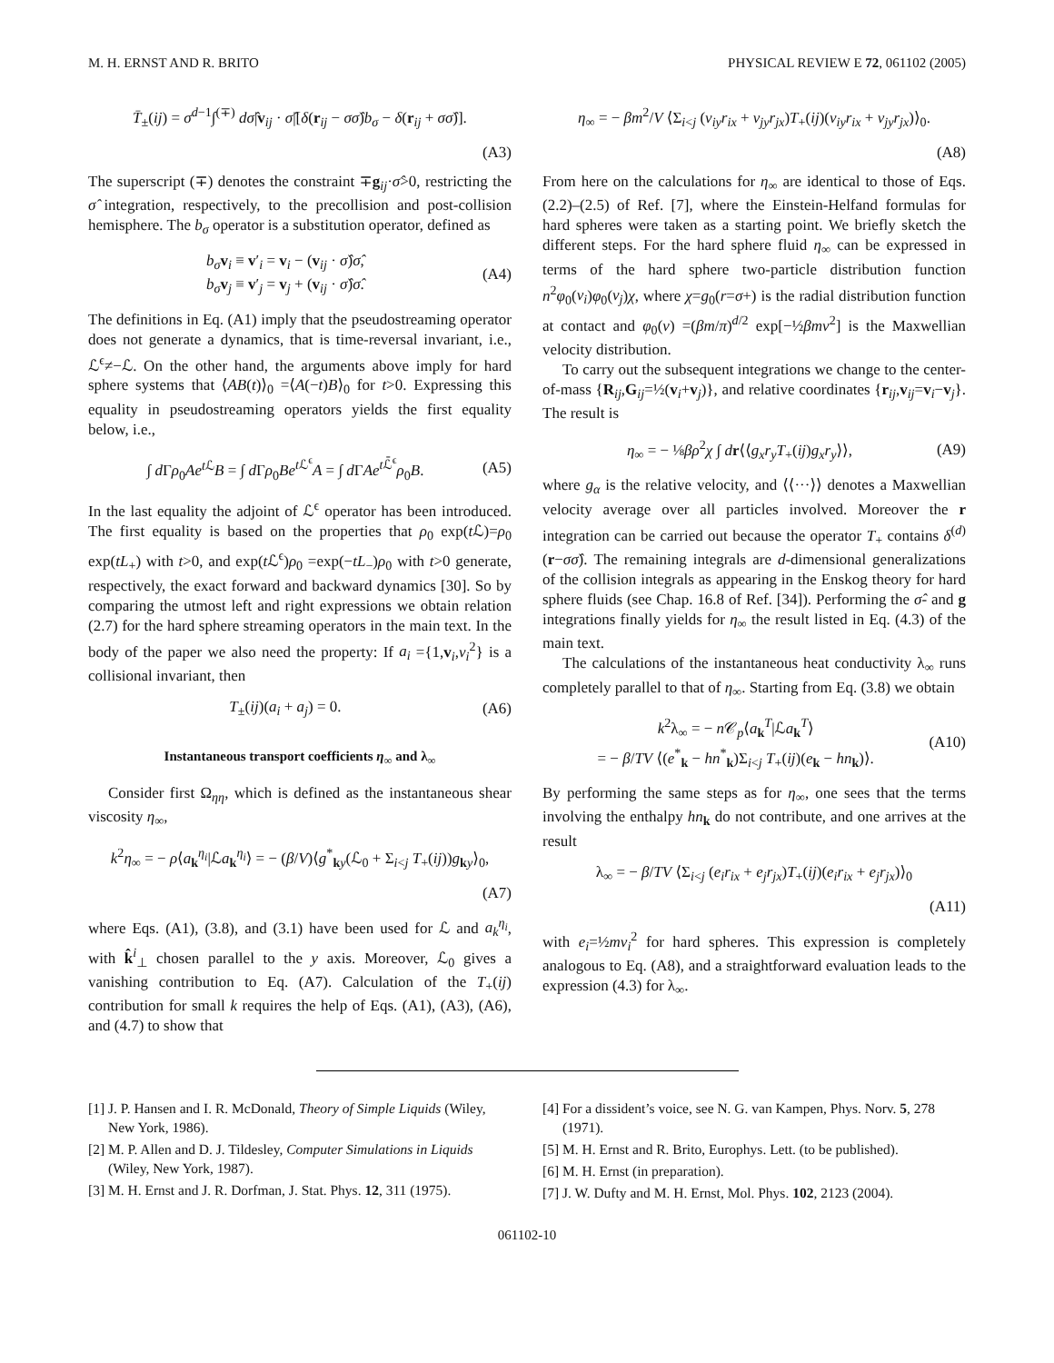M. H. ERNST AND R. BRITO PHYSICAL REVIEW E 72, 061102 (2005)
T̄<sub>±</sub>(ij) = σ<sup>d−1</sup>∫<sup>(∓)</sup> dσ̂|v<sub>ij</sub> · σ̂|[δ(r<sub>ij</sub> − σσ̂)b<sub>σ</sub> − δ(r<sub>ij</sub> + σσ̂)].
(A3)
The superscript (∓) denotes the constraint ∓g<sub>ij</sub>·σ̂>0, restricting the σ̂ integration, respectively, to the precollision and post-collision hemisphere. The b<sub>σ</sub> operator is a substitution operator, defined as
b<sub>σ</sub> v<sub>i</sub> ≡ v′<sub>i</sub> = v<sub>i</sub> − (v<sub>ij</sub> · σ̂)σ̂,
b<sub>σ</sub> v<sub>j</sub> ≡ v′<sub>j</sub> = v<sub>j</sub> + (v<sub>ij</sub> · σ̂)σ̂. (A4)
The definitions in Eq. (A1) imply that the pseudostreaming operator does not generate a dynamics, that is time-reversal invariant, i.e., ℒ<sup>ϵ</sup>≠−ℒ. On the other hand, the arguments above imply for hard sphere systems that ⟨AB(t)⟩<sub>0</sub> =⟨A(−t)B⟩<sub>0</sub> for t>0. Expressing this equality in pseudostreaming operators yields the first equality below, i.e.,
∫ d Γρ<sub>0</sub>Ae<sup>t ℒ</sup>B = ∫ d Γρ<sub>0</sub>Be<sup>t ℒ<sup>ϵ</sup></sup>A = ∫ d ΓAe<sup>t ℒ̄<sup>ϵ</sup></sup>ρ<sub>0</sub>B. (A5)
In the last equality the adjoint of ℒ<sup>ϵ</sup> operator has been introduced. The first equality is based on the properties that ρ<sub>0</sub> exp(t ℒ)=ρ<sub>0</sub> exp(tL<sub>+</sub>) with t>0, and exp(t ℒ<sup>ϵ</sup>)ρ<sub>0</sub> =exp(−tL<sub>−</sub>)ρ<sub>0</sub> with t>0 generate, respectively, the exact forward and backward dynamics [30]. So by comparing the utmost left and right expressions we obtain relation (2.7) for the hard sphere streaming operators in the main text. In the body of the paper we also need the property: If a<sub>i</sub> ={1,v<sub>i</sub>,v<sub>i</sub><sup>2</sup>} is a collisional invariant, then
T<sub>±</sub>(ij)(a<sub>i</sub> + a<sub>j</sub>) = 0. (A6)
Instantaneous transport coefficients η<sub>∞</sub> and λ<sub>∞</sub>
Consider first Ω<sub>ηη</sub>, which is defined as the instantaneous shear viscosity η<sub>∞</sub>,
k<sup>2</sup>η<sub>∞</sub> = − ρ⟨a<sub>k</sub><sup>η<sub>i</sub></sup>|ℒa<sub>k</sub><sup>η<sub>i</sub></sup>⟩ = − (β/V)⟨g<sup>*</sup><sub>ky</sub>(ℒ<sub>0</sub> + Σ<sub>i<j</sub> T<sub>+</sub>(ij))g<sub>ky</sub>⟩<sub>0</sub>,
(A7)
where Eqs. (A1), (3.8), and (3.1) have been used for ℒ and a<sub>k</sub><sup>η<sub>i</sub></sup>, with k̂<sup>i</sup><sub>⊥</sub> chosen parallel to the y axis. Moreover, ℒ<sub>0</sub> gives a vanishing contribution to Eq. (A7). Calculation of the T<sub>+</sub>(ij) contribution for small k requires the help of Eqs. (A1), (A3), (A6), and (4.7) to show that
η<sub>∞</sub> = − βm<sup>2</sup>/V ⟨Σ<sub>i<j</sub> (v<sub>iy</sub>r<sub>ix</sub> + v<sub>jy</sub>r<sub>jx</sub>)T<sub>+</sub>(ij)(v<sub>iy</sub>r<sub>ix</sub> + v<sub>jy</sub>r<sub>jx</sub>)⟩<sub>0</sub>.
(A8)
From here on the calculations for η<sub>∞</sub> are identical to those of Eqs. (2.2)–(2.5) of Ref. [7], where the Einstein-Helfand formulas for hard spheres were taken as a starting point. We briefly sketch the different steps. For the hard sphere fluid η<sub>∞</sub> can be expressed in terms of the hard sphere two-particle distribution function n<sup>2</sup>φ<sub>0</sub>(v<sub>i</sub>)φ<sub>0</sub>(v<sub>j</sub>)χ, where χ=g<sub>0</sub>(r=σ+) is the radial distribution function at contact and φ<sub>0</sub>(v) =(βm/π)<sup>d/2</sup> exp[−½βmv<sup>2</sup>] is the Maxwellian velocity distribution.
To carry out the subsequent integrations we change to the center-of-mass {R<sub>ij</sub>,G<sub>ij</sub>=½(v<sub>i</sub>+v<sub>j</sub>)}, and relative coordinates {r<sub>ij</sub>,v<sub>ij</sub>=v<sub>i</sub>−v<sub>j</sub>}. The result is
η<sub>∞</sub> = − ⅛βρ<sup>2</sup>χ ∫ dr⟨⟨g<sub>x</sub>r<sub>y</sub>T<sub>+</sub>(ij)g<sub>x</sub>r<sub>y</sub>⟩⟩, (A9)
where g<sub>α</sub> is the relative velocity, and ⟨⟨···⟩⟩ denotes a Maxwellian velocity average over all particles involved. Moreover the r integration can be carried out because the operator T<sub>+</sub> contains δ<sup>(d)</sup>(r−σσ̂). The remaining integrals are d-dimensional generalizations of the collision integrals as appearing in the Enskog theory for hard sphere fluids (see Chap. 16.8 of Ref. [34]). Performing the σ̂- and g integrations finally yields for η<sub>∞</sub> the result listed in Eq. (4.3) of the main text.
The calculations of the instantaneous heat conductivity λ<sub>∞</sub> runs completely parallel to that of η<sub>∞</sub>. Starting from Eq. (3.8) we obtain
k<sup>2</sup>λ<sub>∞</sub> = − n 𝒞<sub>p</sub>⟨a<sub>k</sub><sup>T</sup>|ℒa<sub>k</sub><sup>T</sup>⟩
= − β/TV ⟨(e<sup>*</sup><sub>k</sub> − hn<sup>*</sup><sub>k</sub>)Σ<sub>i<j</sub> T<sub>+</sub>(ij)(e<sub>k</sub> − hn<sub>k</sub>)⟩. (A10)
By performing the same steps as for η<sub>∞</sub>, one sees that the terms involving the enthalpy hn<sub>k</sub> do not contribute, and one arrives at the result
λ<sub>∞</sub> = − β/TV ⟨Σ<sub>i<j</sub> (e<sub>i</sub>r<sub>ix</sub> + e<sub>j</sub>r<sub>jx</sub>)T<sub>+</sub>(ij)(e<sub>i</sub>r<sub>ix</sub> + e<sub>j</sub>r<sub>jx</sub>)⟩<sub>0</sub>
(A11)
with e<sub>i</sub>=½mv<sub>i</sub><sup>2</sup> for hard spheres. This expression is completely analogous to Eq. (A8), and a straightforward evaluation leads to the expression (4.3) for λ<sub>∞</sub>.
[1] J. P. Hansen and I. R. McDonald, Theory of Simple Liquids (Wiley, New York, 1986).
[2] M. P. Allen and D. J. Tildesley, Computer Simulations in Liquids (Wiley, New York, 1987).
[3] M. H. Ernst and J. R. Dorfman, J. Stat. Phys. 12, 311 (1975).
[4] For a dissident’s voice, see N. G. van Kampen, Phys. Norv. 5, 278 (1971).
[5] M. H. Ernst and R. Brito, Europhys. Lett. (to be published).
[6] M. H. Ernst (in preparation).
[7] J. W. Dufty and M. H. Ernst, Mol. Phys. 102, 2123 (2004).
061102-10